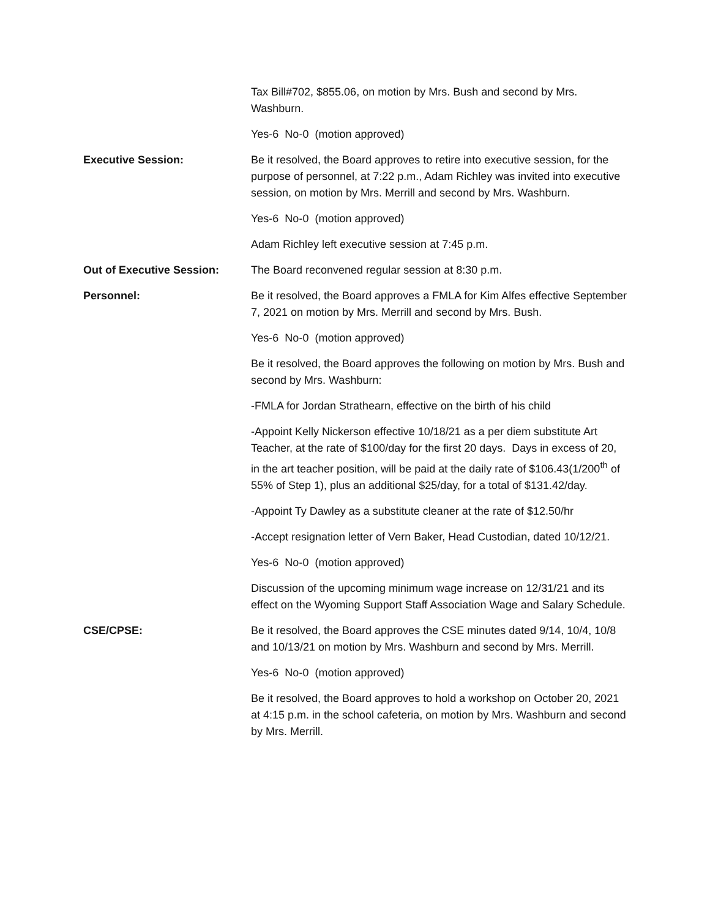Tax Bill#702, $855.06, on motion by Mrs. Bush and second by Mrs. Washburn.
Yes-6 No-0 (motion approved)
Executive Session: Be it resolved, the Board approves to retire into executive session, for the purpose of personnel, at 7:22 p.m., Adam Richley was invited into executive session, on motion by Mrs. Merrill and second by Mrs. Washburn.
Yes-6 No-0 (motion approved)
Adam Richley left executive session at 7:45 p.m.
Out of Executive Session: The Board reconvened regular session at 8:30 p.m.
Personnel: Be it resolved, the Board approves a FMLA for Kim Alfes effective September 7, 2021 on motion by Mrs. Merrill and second by Mrs. Bush.
Yes-6 No-0 (motion approved)
Be it resolved, the Board approves the following on motion by Mrs. Bush and second by Mrs. Washburn:
-FMLA for Jordan Strathearn, effective on the birth of his child
-Appoint Kelly Nickerson effective 10/18/21 as a per diem substitute Art Teacher, at the rate of $100/day for the first 20 days. Days in excess of 20, in the art teacher position, will be paid at the daily rate of $106.43(1/200<sup>th</sup> of 55% of Step 1), plus an additional $25/day, for a total of $131.42/day.
-Appoint Ty Dawley as a substitute cleaner at the rate of $12.50/hr
-Accept resignation letter of Vern Baker, Head Custodian, dated 10/12/21.
Yes-6 No-0 (motion approved)
Discussion of the upcoming minimum wage increase on 12/31/21 and its effect on the Wyoming Support Staff Association Wage and Salary Schedule.
CSE/CPSE: Be it resolved, the Board approves the CSE minutes dated 9/14, 10/4, 10/8 and 10/13/21 on motion by Mrs. Washburn and second by Mrs. Merrill.
Yes-6 No-0 (motion approved)
Be it resolved, the Board approves to hold a workshop on October 20, 2021 at 4:15 p.m. in the school cafeteria, on motion by Mrs. Washburn and second by Mrs. Merrill.